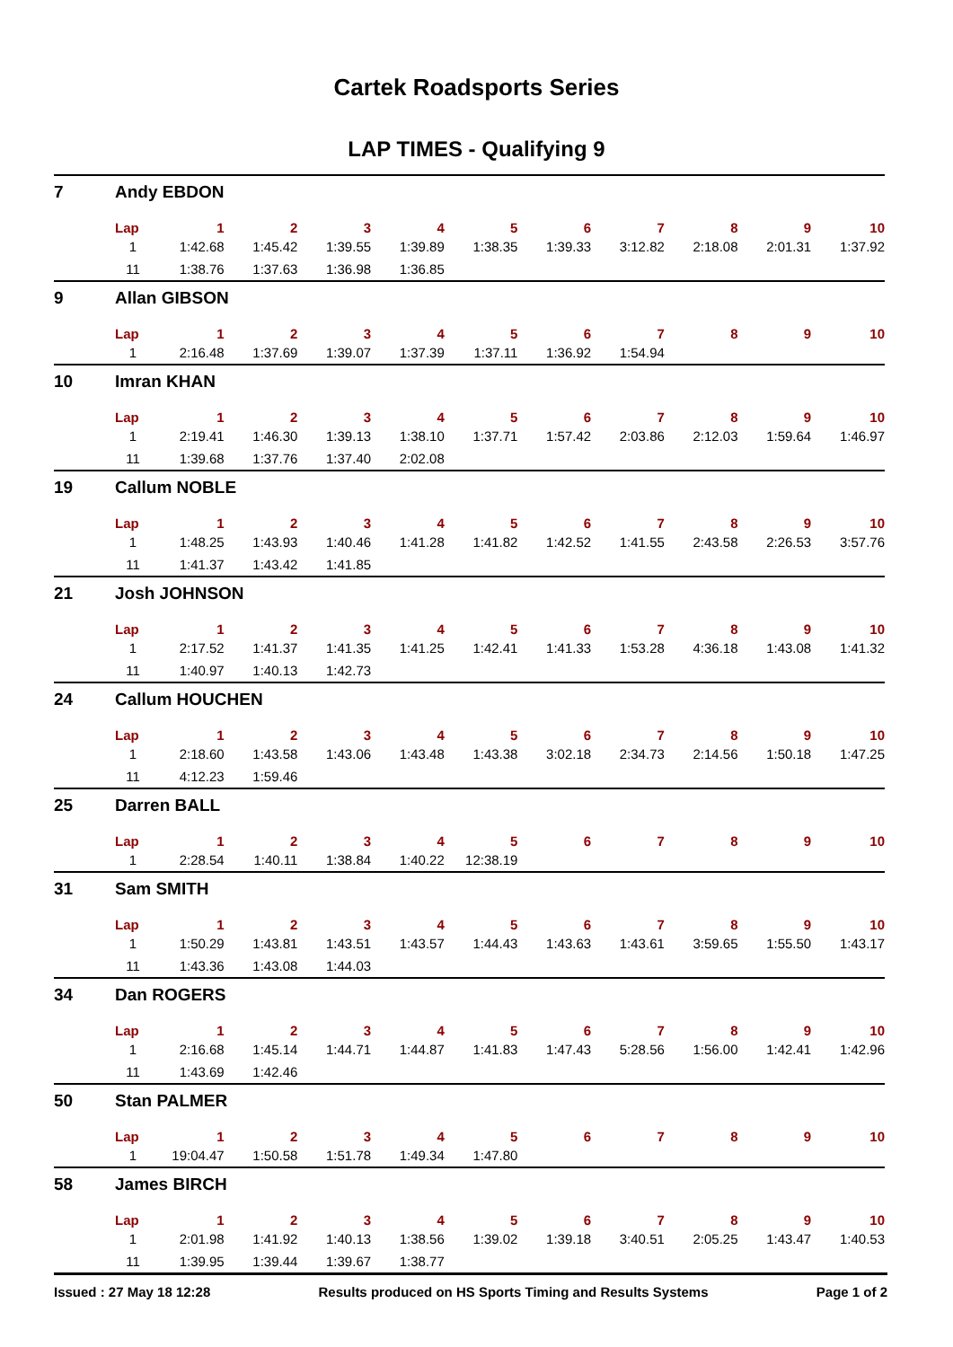Cartek Roadsports Series
LAP TIMES - Qualifying 9
| 7 | Andy EBDON | | | | | | | | | | |
| | Lap | 1 | 2 | 3 | 4 | 5 | 6 | 7 | 8 | 9 | 10 |
| | 1 | 1:42.68 | 1:45.42 | 1:39.55 | 1:39.89 | 1:38.35 | 1:39.33 | 3:12.82 | 2:18.08 | 2:01.31 | 1:37.92 |
| | 11 | 1:38.76 | 1:37.63 | 1:36.98 | 1:36.85 | | | | | | |
| 9 | Allan GIBSON | | | | | | | | | | |
| | Lap | 1 | 2 | 3 | 4 | 5 | 6 | 7 | 8 | 9 | 10 |
| | 1 | 2:16.48 | 1:37.69 | 1:39.07 | 1:37.39 | 1:37.11 | 1:36.92 | 1:54.94 | | | |
| 10 | Imran KHAN | | | | | | | | | | |
| | Lap | 1 | 2 | 3 | 4 | 5 | 6 | 7 | 8 | 9 | 10 |
| | 1 | 2:19.41 | 1:46.30 | 1:39.13 | 1:38.10 | 1:37.71 | 1:57.42 | 2:03.86 | 2:12.03 | 1:59.64 | 1:46.97 |
| | 11 | 1:39.68 | 1:37.76 | 1:37.40 | 2:02.08 | | | | | | |
| 19 | Callum NOBLE | | | | | | | | | | |
| | Lap | 1 | 2 | 3 | 4 | 5 | 6 | 7 | 8 | 9 | 10 |
| | 1 | 1:48.25 | 1:43.93 | 1:40.46 | 1:41.28 | 1:41.82 | 1:42.52 | 1:41.55 | 2:43.58 | 2:26.53 | 3:57.76 |
| | 11 | 1:41.37 | 1:43.42 | 1:41.85 | | | | | | | |
| 21 | Josh JOHNSON | | | | | | | | | | |
| | Lap | 1 | 2 | 3 | 4 | 5 | 6 | 7 | 8 | 9 | 10 |
| | 1 | 2:17.52 | 1:41.37 | 1:41.35 | 1:41.25 | 1:42.41 | 1:41.33 | 1:53.28 | 4:36.18 | 1:43.08 | 1:41.32 |
| | 11 | 1:40.97 | 1:40.13 | 1:42.73 | | | | | | | |
| 24 | Callum HOUCHEN | | | | | | | | | | |
| | Lap | 1 | 2 | 3 | 4 | 5 | 6 | 7 | 8 | 9 | 10 |
| | 1 | 2:18.60 | 1:43.58 | 1:43.06 | 1:43.48 | 1:43.38 | 3:02.18 | 2:34.73 | 2:14.56 | 1:50.18 | 1:47.25 |
| | 11 | 4:12.23 | 1:59.46 | | | | | | | | |
| 25 | Darren BALL | | | | | | | | | | |
| | Lap | 1 | 2 | 3 | 4 | 5 | 6 | 7 | 8 | 9 | 10 |
| | 1 | 2:28.54 | 1:40.11 | 1:38.84 | 1:40.22 | 12:38.19 | | | | | |
| 31 | Sam SMITH | | | | | | | | | | |
| | Lap | 1 | 2 | 3 | 4 | 5 | 6 | 7 | 8 | 9 | 10 |
| | 1 | 1:50.29 | 1:43.81 | 1:43.51 | 1:43.57 | 1:44.43 | 1:43.63 | 1:43.61 | 3:59.65 | 1:55.50 | 1:43.17 |
| | 11 | 1:43.36 | 1:43.08 | 1:44.03 | | | | | | | |
| 34 | Dan ROGERS | | | | | | | | | | |
| | Lap | 1 | 2 | 3 | 4 | 5 | 6 | 7 | 8 | 9 | 10 |
| | 1 | 2:16.68 | 1:45.14 | 1:44.71 | 1:44.87 | 1:41.83 | 1:47.43 | 5:28.56 | 1:56.00 | 1:42.41 | 1:42.96 |
| | 11 | 1:43.69 | 1:42.46 | | | | | | | | |
| 50 | Stan PALMER | | | | | | | | | | |
| | Lap | 1 | 2 | 3 | 4 | 5 | 6 | 7 | 8 | 9 | 10 |
| | 1 | 19:04.47 | 1:50.58 | 1:51.78 | 1:49.34 | 1:47.80 | | | | | |
| 58 | James BIRCH | | | | | | | | | | |
| | Lap | 1 | 2 | 3 | 4 | 5 | 6 | 7 | 8 | 9 | 10 |
| | 1 | 2:01.98 | 1:41.92 | 1:40.13 | 1:38.56 | 1:39.02 | 1:39.18 | 3:40.51 | 2:05.25 | 1:43.47 | 1:40.53 |
| | 11 | 1:39.95 | 1:39.44 | 1:39.67 | 1:38.77 | | | | | | |
Issued : 27 May 18 12:28 Results produced on HS Sports Timing and Results Systems Page 1 of 2